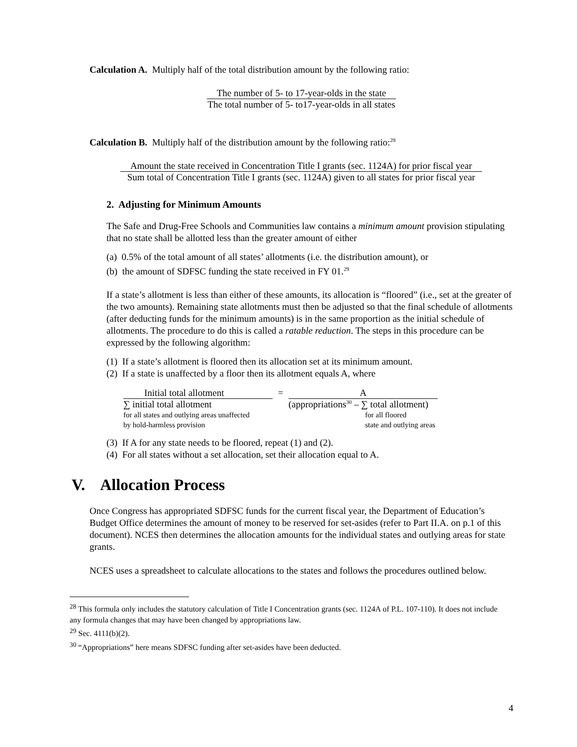Calculation A. Multiply half of the total distribution amount by the following ratio:
The number of 5- to 17-year-olds in the state
The total number of 5- to17-year-olds in all states
Calculation B. Multiply half of the distribution amount by the following ratio:<sup>28</sup>
Amount the state received in Concentration Title I grants (sec. 1124A) for prior fiscal year
Sum total of Concentration Title I grants (sec. 1124A) given to all states for prior fiscal year
2. Adjusting for Minimum Amounts
The Safe and Drug-Free Schools and Communities law contains a minimum amount provision stipulating that no state shall be allotted less than the greater amount of either
(a) 0.5% of the total amount of all states’ allotments (i.e. the distribution amount), or
(b) the amount of SDFSC funding the state received in FY 01.<sup>29</sup>
If a state’s allotment is less than either of these amounts, its allocation is “floored” (i.e., set at the greater of the two amounts). Remaining state allotments must then be adjusted so that the final schedule of allotments (after deducting funds for the minimum amounts) is in the same proportion as the initial schedule of allotments. The procedure to do this is called a ratable reduction. The steps in this procedure can be expressed by the following algorithm:
(1) If a state’s allotment is floored then its allocation set at its minimum amount.
(2) If a state is unaffected by a floor then its allotment equals A, where
Initial total allotment
∑ initial total allotment
for all states and outlying areas unaffected
by hold-harmless provision
= A
(appropriations<sup>30</sup> – ∑ total allotment)
for all floored
state and outlying areas
(3) If A for any state needs to be floored, repeat (1) and (2).
(4) For all states without a set allocation, set their allocation equal to A.
V. Allocation Process
Once Congress has appropriated SDFSC funds for the current fiscal year, the Department of Education’s Budget Office determines the amount of money to be reserved for set-asides (refer to Part II.A. on p.1 of this document). NCES then determines the allocation amounts for the individual states and outlying areas for state grants.
NCES uses a spreadsheet to calculate allocations to the states and follows the procedures outlined below.
<sup>28</sup> This formula only includes the statutory calculation of Title I Concentration grants (sec. 1124A of P.L. 107-110). It does not include any formula changes that may have been changed by appropriations law.
<sup>29</sup> Sec. 4111(b)(2).
<sup>30</sup> “Appropriations” here means SDFSC funding after set-asides have been deducted.
4